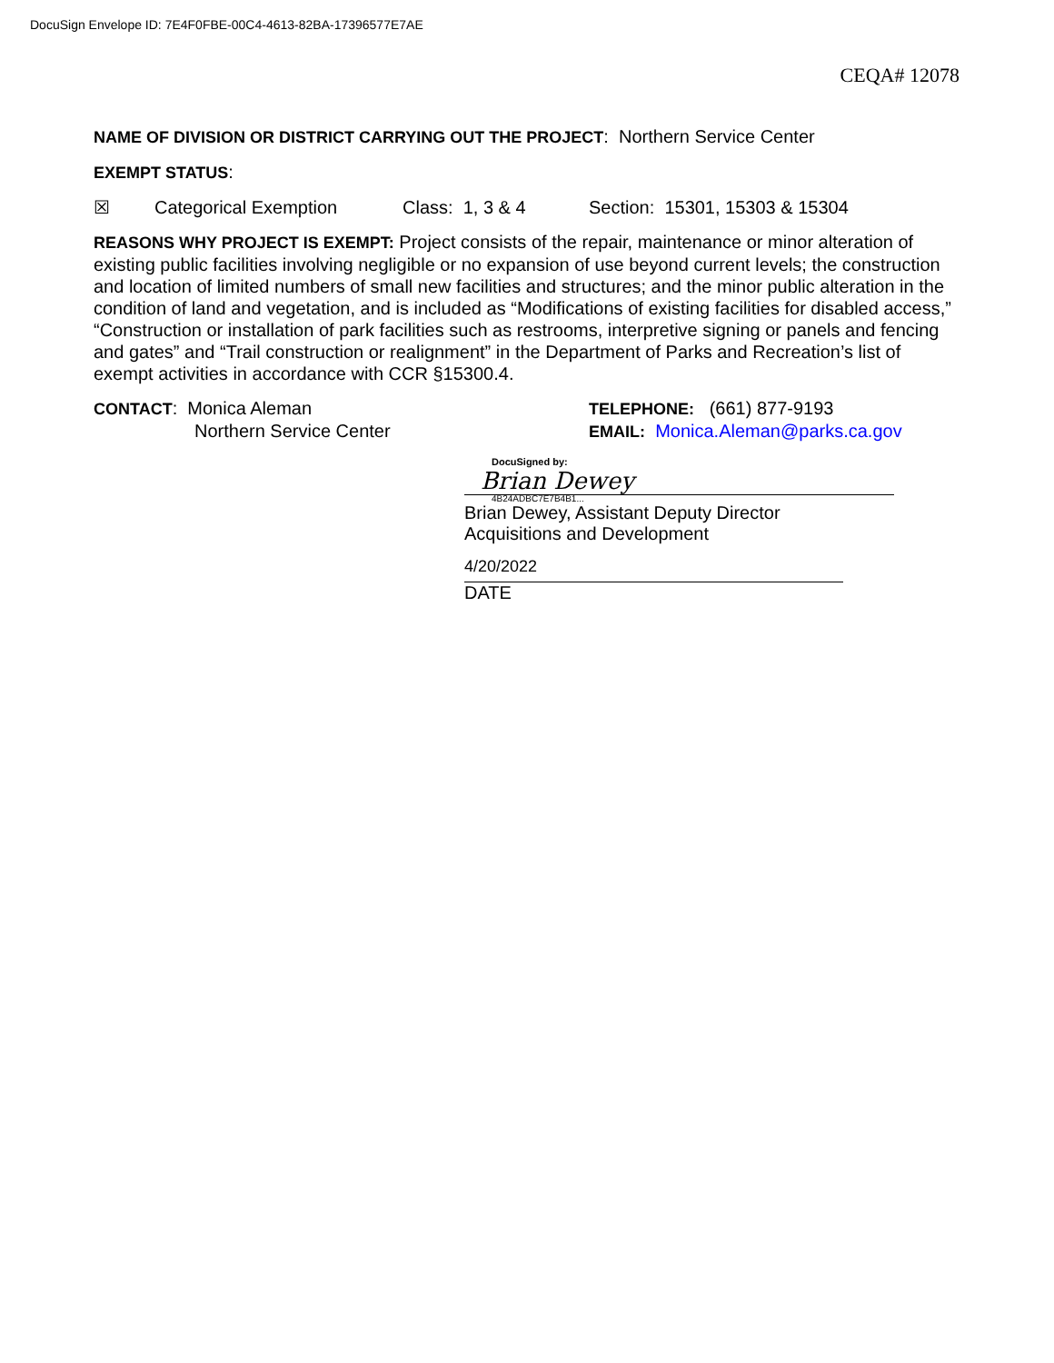DocuSign Envelope ID: 7E4F0FBE-00C4-4613-82BA-17396577E7AE
CEQA# 12078
NAME OF DIVISION OR DISTRICT CARRYING OUT THE PROJECT: Northern Service Center
EXEMPT STATUS:
☒ Categorical Exemption Class: 1, 3 & 4 Section: 15301, 15303 & 15304
REASONS WHY PROJECT IS EXEMPT: Project consists of the repair, maintenance or minor alteration of existing public facilities involving negligible or no expansion of use beyond current levels; the construction and location of limited numbers of small new facilities and structures; and the minor public alteration in the condition of land and vegetation, and is included as “Modifications of existing facilities for disabled access,” “Construction or installation of park facilities such as restrooms, interpretive signing or panels and fencing and gates” and “Trail construction or realignment” in the Department of Parks and Recreation’s list of exempt activities in accordance with CCR §15300.4.
CONTACT: Monica Aleman
Northern Service Center
TELEPHONE: (661) 877-9193
EMAIL: Monica.Aleman@parks.ca.gov
DocuSigned by:
Brian Dewey
4B24ADBC7E7B4B1...
Brian Dewey, Assistant Deputy Director
Acquisitions and Development
4/20/2022
DATE